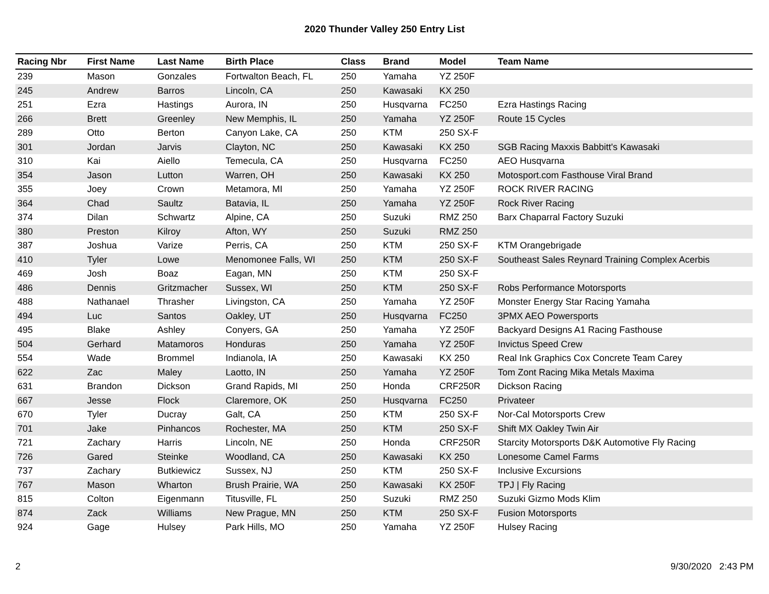2020 Thunder Valley 250 Entry List
| Racing Nbr | First Name | Last Name | Birth Place | Class | Brand | Model | Team Name |
| --- | --- | --- | --- | --- | --- | --- | --- |
| 239 | Mason | Gonzales | Fortwalton Beach, FL | 250 | Yamaha | YZ 250F | |
| 245 | Andrew | Barros | Lincoln, CA | 250 | Kawasaki | KX 250 | |
| 251 | Ezra | Hastings | Aurora, IN | 250 | Husqvarna | FC250 | Ezra Hastings Racing |
| 266 | Brett | Greenley | New Memphis, IL | 250 | Yamaha | YZ 250F | Route 15 Cycles |
| 289 | Otto | Berton | Canyon Lake, CA | 250 | KTM | 250 SX-F | |
| 301 | Jordan | Jarvis | Clayton, NC | 250 | Kawasaki | KX 250 | SGB Racing Maxxis Babbitt's Kawasaki |
| 310 | Kai | Aiello | Temecula, CA | 250 | Husqvarna | FC250 | AEO Husqvarna |
| 354 | Jason | Lutton | Warren, OH | 250 | Kawasaki | KX 250 | Motosport.com Fasthouse Viral Brand |
| 355 | Joey | Crown | Metamora, MI | 250 | Yamaha | YZ 250F | ROCK RIVER RACING |
| 364 | Chad | Saultz | Batavia, IL | 250 | Yamaha | YZ 250F | Rock River Racing |
| 374 | Dilan | Schwartz | Alpine, CA | 250 | Suzuki | RMZ 250 | Barx Chaparral Factory Suzuki |
| 380 | Preston | Kilroy | Afton, WY | 250 | Suzuki | RMZ 250 | |
| 387 | Joshua | Varize | Perris, CA | 250 | KTM | 250 SX-F | KTM Orangebrigade |
| 410 | Tyler | Lowe | Menomonee Falls, WI | 250 | KTM | 250 SX-F | Southeast Sales Reynard Training Complex Acerbis |
| 469 | Josh | Boaz | Eagan, MN | 250 | KTM | 250 SX-F | |
| 486 | Dennis | Gritzmacher | Sussex, WI | 250 | KTM | 250 SX-F | Robs Performance Motorsports |
| 488 | Nathanael | Thrasher | Livingston, CA | 250 | Yamaha | YZ 250F | Monster Energy Star Racing Yamaha |
| 494 | Luc | Santos | Oakley, UT | 250 | Husqvarna | FC250 | 3PMX AEO Powersports |
| 495 | Blake | Ashley | Conyers, GA | 250 | Yamaha | YZ 250F | Backyard Designs A1 Racing Fasthouse |
| 504 | Gerhard | Matamoros | Honduras | 250 | Yamaha | YZ 250F | Invictus Speed Crew |
| 554 | Wade | Brommel | Indianola, IA | 250 | Kawasaki | KX 250 | Real Ink Graphics Cox Concrete Team Carey |
| 622 | Zac | Maley | Laotto, IN | 250 | Yamaha | YZ 250F | Tom Zont Racing Mika Metals Maxima |
| 631 | Brandon | Dickson | Grand Rapids, MI | 250 | Honda | CRF250R | Dickson Racing |
| 667 | Jesse | Flock | Claremore, OK | 250 | Husqvarna | FC250 | Privateer |
| 670 | Tyler | Ducray | Galt, CA | 250 | KTM | 250 SX-F | Nor-Cal Motorsports Crew |
| 701 | Jake | Pinhancos | Rochester, MA | 250 | KTM | 250 SX-F | Shift MX Oakley Twin Air |
| 721 | Zachary | Harris | Lincoln, NE | 250 | Honda | CRF250R | Starcity Motorsports D&K Automotive Fly Racing |
| 726 | Gared | Steinke | Woodland, CA | 250 | Kawasaki | KX 250 | Lonesome Camel Farms |
| 737 | Zachary | Butkiewicz | Sussex, NJ | 250 | KTM | 250 SX-F | Inclusive Excursions |
| 767 | Mason | Wharton | Brush Prairie, WA | 250 | Kawasaki | KX 250F | TPJ / Fly Racing |
| 815 | Colton | Eigenmann | Titusville, FL | 250 | Suzuki | RMZ 250 | Suzuki Gizmo Mods Klim |
| 874 | Zack | Williams | New Prague, MN | 250 | KTM | 250 SX-F | Fusion Motorsports |
| 924 | Gage | Hulsey | Park Hills, MO | 250 | Yamaha | YZ 250F | Hulsey Racing |
2 9/30/2020 2:43 PM